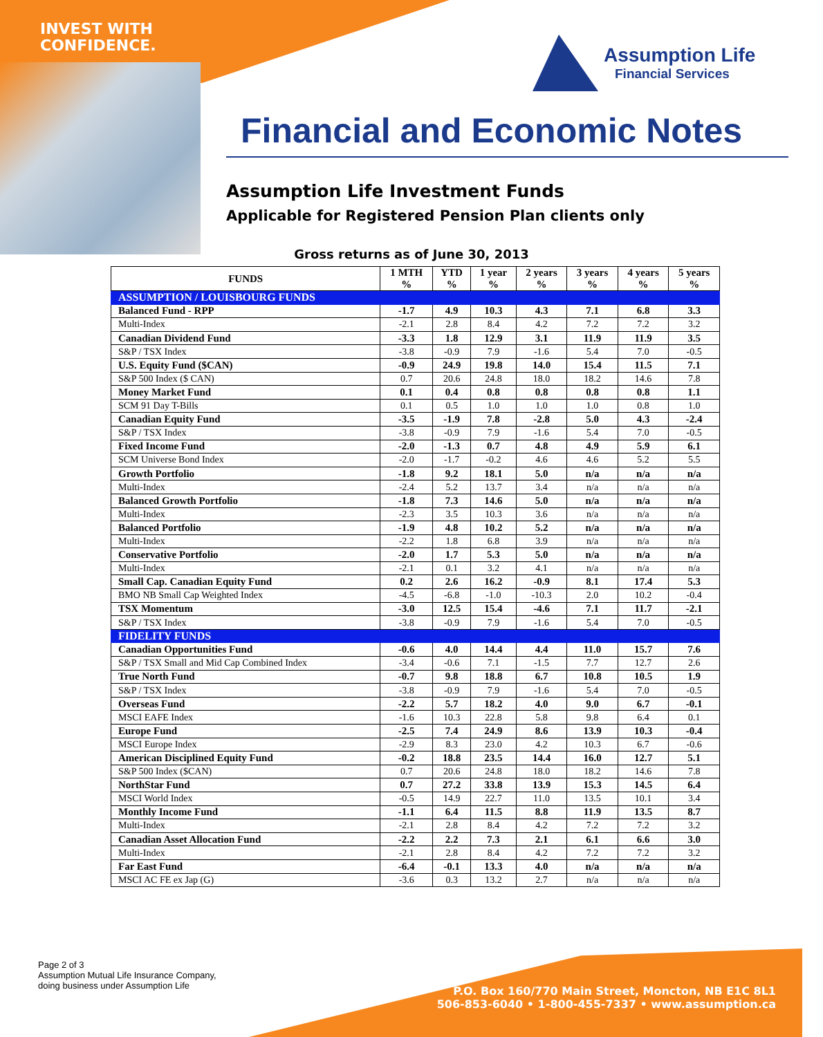INVEST WITH
CONFIDENCE.
Assumption Life
Financial Services
Financial and Economic Notes
Assumption Life Investment Funds
Applicable for Registered Pension Plan clients only
Gross returns as of June 30, 2013
| FUNDS | 1 MTH % | YTD % | 1 year % | 2 years % | 3 years % | 4 years % | 5 years % |
| --- | --- | --- | --- | --- | --- | --- | --- |
| ASSUMPTION / LOUISBOURG FUNDS | | | | | | | |
| Balanced Fund - RPP | -1.7 | 4.9 | 10.3 | 4.3 | 7.1 | 6.8 | 3.3 |
| Multi-Index | -2.1 | 2.8 | 8.4 | 4.2 | 7.2 | 7.2 | 3.2 |
| Canadian Dividend Fund | -3.3 | 1.8 | 12.9 | 3.1 | 11.9 | 11.9 | 3.5 |
| S&P / TSX Index | -3.8 | -0.9 | 7.9 | -1.6 | 5.4 | 7.0 | -0.5 |
| U.S. Equity Fund ($CAN) | -0.9 | 24.9 | 19.8 | 14.0 | 15.4 | 11.5 | 7.1 |
| S&P 500 Index ($ CAN) | 0.7 | 20.6 | 24.8 | 18.0 | 18.2 | 14.6 | 7.8 |
| Money Market Fund | 0.1 | 0.4 | 0.8 | 0.8 | 0.8 | 0.8 | 1.1 |
| SCM 91 Day T-Bills | 0.1 | 0.5 | 1.0 | 1.0 | 1.0 | 0.8 | 1.0 |
| Canadian Equity Fund | -3.5 | -1.9 | 7.8 | -2.8 | 5.0 | 4.3 | -2.4 |
| S&P / TSX Index | -3.8 | -0.9 | 7.9 | -1.6 | 5.4 | 7.0 | -0.5 |
| Fixed Income Fund | -2.0 | -1.3 | 0.7 | 4.8 | 4.9 | 5.9 | 6.1 |
| SCM Universe Bond Index | -2.0 | -1.7 | -0.2 | 4.6 | 4.6 | 5.2 | 5.5 |
| Growth Portfolio | -1.8 | 9.2 | 18.1 | 5.0 | n/a | n/a | n/a |
| Multi-Index | -2.4 | 5.2 | 13.7 | 3.4 | n/a | n/a | n/a |
| Balanced Growth Portfolio | -1.8 | 7.3 | 14.6 | 5.0 | n/a | n/a | n/a |
| Multi-Index | -2.3 | 3.5 | 10.3 | 3.6 | n/a | n/a | n/a |
| Balanced Portfolio | -1.9 | 4.8 | 10.2 | 5.2 | n/a | n/a | n/a |
| Multi-Index | -2.2 | 1.8 | 6.8 | 3.9 | n/a | n/a | n/a |
| Conservative Portfolio | -2.0 | 1.7 | 5.3 | 5.0 | n/a | n/a | n/a |
| Multi-Index | -2.1 | 0.1 | 3.2 | 4.1 | n/a | n/a | n/a |
| Small Cap. Canadian Equity Fund | 0.2 | 2.6 | 16.2 | -0.9 | 8.1 | 17.4 | 5.3 |
| BMO NB Small Cap Weighted Index | -4.5 | -6.8 | -1.0 | -10.3 | 2.0 | 10.2 | -0.4 |
| TSX Momentum | -3.0 | 12.5 | 15.4 | -4.6 | 7.1 | 11.7 | -2.1 |
| S&P / TSX Index | -3.8 | -0.9 | 7.9 | -1.6 | 5.4 | 7.0 | -0.5 |
| FIDELITY FUNDS | | | | | | | |
| Canadian Opportunities Fund | -0.6 | 4.0 | 14.4 | 4.4 | 11.0 | 15.7 | 7.6 |
| S&P / TSX Small and Mid Cap Combined Index | -3.4 | -0.6 | 7.1 | -1.5 | 7.7 | 12.7 | 2.6 |
| True North Fund | -0.7 | 9.8 | 18.8 | 6.7 | 10.8 | 10.5 | 1.9 |
| S&P / TSX Index | -3.8 | -0.9 | 7.9 | -1.6 | 5.4 | 7.0 | -0.5 |
| Overseas Fund | -2.2 | 5.7 | 18.2 | 4.0 | 9.0 | 6.7 | -0.1 |
| MSCI EAFE Index | -1.6 | 10.3 | 22.8 | 5.8 | 9.8 | 6.4 | 0.1 |
| Europe Fund | -2.5 | 7.4 | 24.9 | 8.6 | 13.9 | 10.3 | -0.4 |
| MSCI Europe Index | -2.9 | 8.3 | 23.0 | 4.2 | 10.3 | 6.7 | -0.6 |
| American Disciplined Equity Fund | -0.2 | 18.8 | 23.5 | 14.4 | 16.0 | 12.7 | 5.1 |
| S&P 500 Index ($CAN) | 0.7 | 20.6 | 24.8 | 18.0 | 18.2 | 14.6 | 7.8 |
| NorthStar Fund | 0.7 | 27.2 | 33.8 | 13.9 | 15.3 | 14.5 | 6.4 |
| MSCI World Index | -0.5 | 14.9 | 22.7 | 11.0 | 13.5 | 10.1 | 3.4 |
| Monthly Income Fund | -1.1 | 6.4 | 11.5 | 8.8 | 11.9 | 13.5 | 8.7 |
| Multi-Index | -2.1 | 2.8 | 8.4 | 4.2 | 7.2 | 7.2 | 3.2 |
| Canadian Asset Allocation Fund | -2.2 | 2.2 | 7.3 | 2.1 | 6.1 | 6.6 | 3.0 |
| Multi-Index | -2.1 | 2.8 | 8.4 | 4.2 | 7.2 | 7.2 | 3.2 |
| Far East Fund | -6.4 | -0.1 | 13.3 | 4.0 | n/a | n/a | n/a |
| MSCI AC FE ex Jap (G) | -3.6 | 0.3 | 13.2 | 2.7 | n/a | n/a | n/a |
Page 2 of 3
Assumption Mutual Life Insurance Company,
doing business under Assumption Life
P.O. Box 160/770 Main Street, Moncton, NB E1C 8L1
506-853-6040 • 1-800-455-7337 • www.assumption.ca